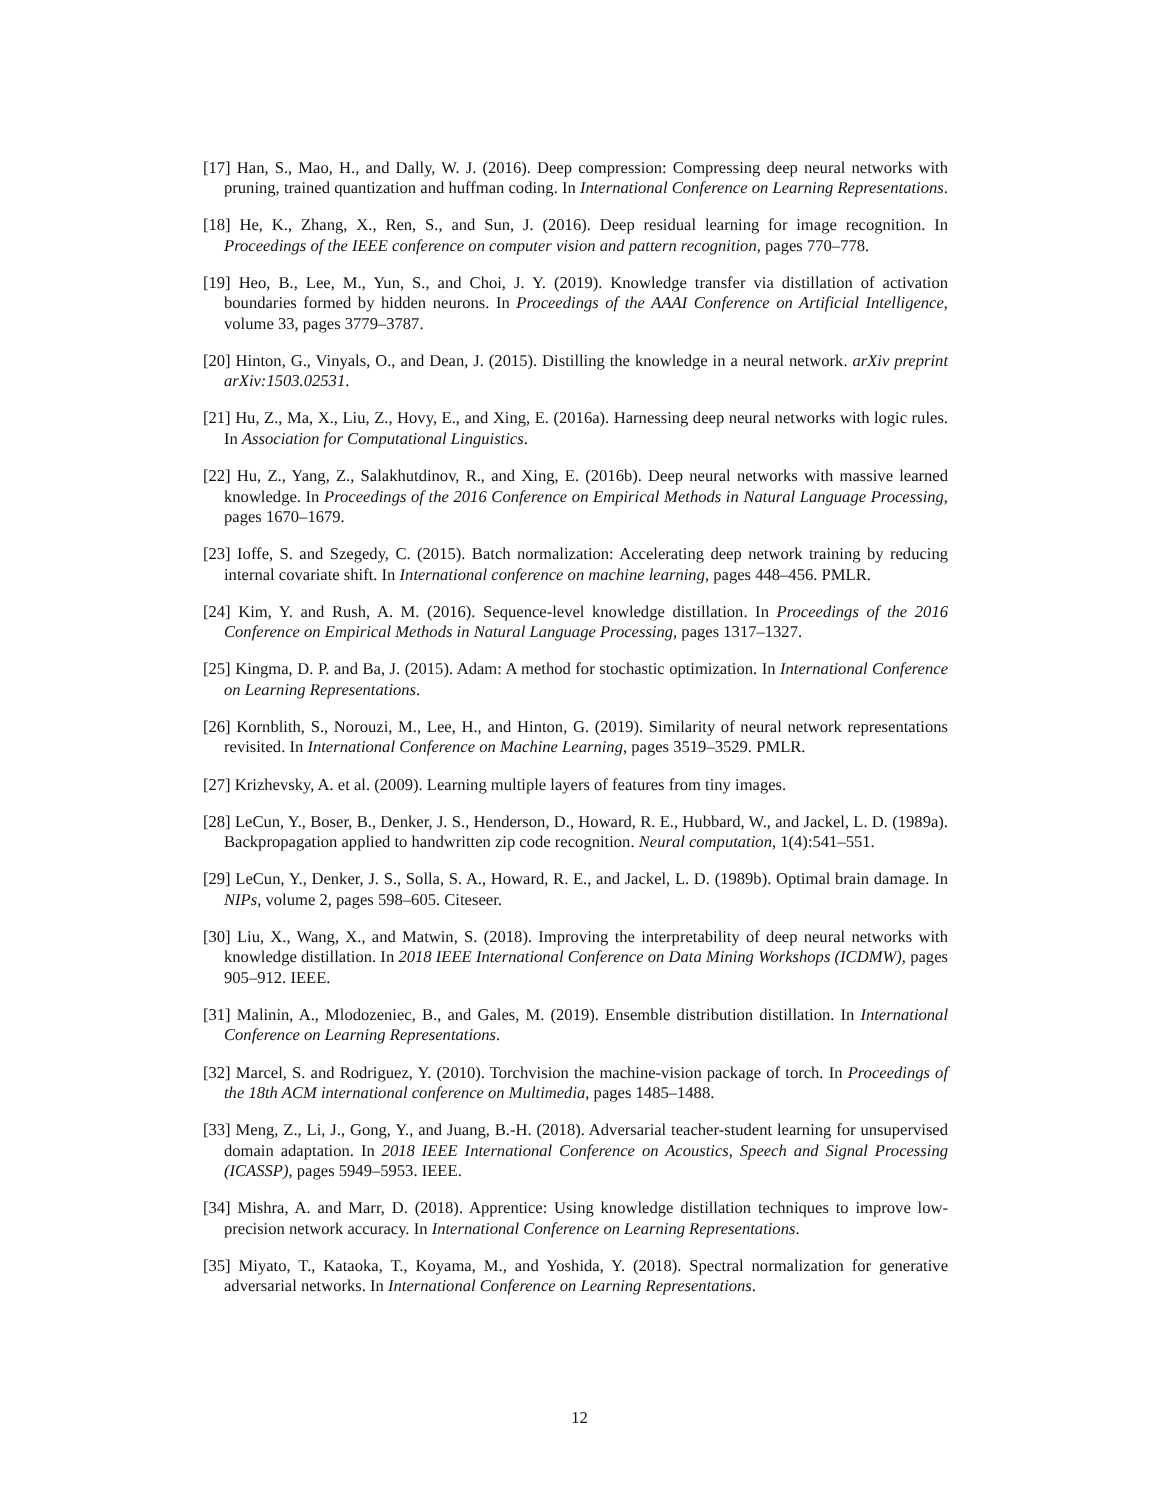[17] Han, S., Mao, H., and Dally, W. J. (2016). Deep compression: Compressing deep neural networks with pruning, trained quantization and huffman coding. In International Conference on Learning Representations.
[18] He, K., Zhang, X., Ren, S., and Sun, J. (2016). Deep residual learning for image recognition. In Proceedings of the IEEE conference on computer vision and pattern recognition, pages 770–778.
[19] Heo, B., Lee, M., Yun, S., and Choi, J. Y. (2019). Knowledge transfer via distillation of activation boundaries formed by hidden neurons. In Proceedings of the AAAI Conference on Artificial Intelligence, volume 33, pages 3779–3787.
[20] Hinton, G., Vinyals, O., and Dean, J. (2015). Distilling the knowledge in a neural network. arXiv preprint arXiv:1503.02531.
[21] Hu, Z., Ma, X., Liu, Z., Hovy, E., and Xing, E. (2016a). Harnessing deep neural networks with logic rules. In Association for Computational Linguistics.
[22] Hu, Z., Yang, Z., Salakhutdinov, R., and Xing, E. (2016b). Deep neural networks with massive learned knowledge. In Proceedings of the 2016 Conference on Empirical Methods in Natural Language Processing, pages 1670–1679.
[23] Ioffe, S. and Szegedy, C. (2015). Batch normalization: Accelerating deep network training by reducing internal covariate shift. In International conference on machine learning, pages 448–456. PMLR.
[24] Kim, Y. and Rush, A. M. (2016). Sequence-level knowledge distillation. In Proceedings of the 2016 Conference on Empirical Methods in Natural Language Processing, pages 1317–1327.
[25] Kingma, D. P. and Ba, J. (2015). Adam: A method for stochastic optimization. In International Conference on Learning Representations.
[26] Kornblith, S., Norouzi, M., Lee, H., and Hinton, G. (2019). Similarity of neural network representations revisited. In International Conference on Machine Learning, pages 3519–3529. PMLR.
[27] Krizhevsky, A. et al. (2009). Learning multiple layers of features from tiny images.
[28] LeCun, Y., Boser, B., Denker, J. S., Henderson, D., Howard, R. E., Hubbard, W., and Jackel, L. D. (1989a). Backpropagation applied to handwritten zip code recognition. Neural computation, 1(4):541–551.
[29] LeCun, Y., Denker, J. S., Solla, S. A., Howard, R. E., and Jackel, L. D. (1989b). Optimal brain damage. In NIPs, volume 2, pages 598–605. Citeseer.
[30] Liu, X., Wang, X., and Matwin, S. (2018). Improving the interpretability of deep neural networks with knowledge distillation. In 2018 IEEE International Conference on Data Mining Workshops (ICDMW), pages 905–912. IEEE.
[31] Malinin, A., Mlodozeniec, B., and Gales, M. (2019). Ensemble distribution distillation. In International Conference on Learning Representations.
[32] Marcel, S. and Rodriguez, Y. (2010). Torchvision the machine-vision package of torch. In Proceedings of the 18th ACM international conference on Multimedia, pages 1485–1488.
[33] Meng, Z., Li, J., Gong, Y., and Juang, B.-H. (2018). Adversarial teacher-student learning for unsupervised domain adaptation. In 2018 IEEE International Conference on Acoustics, Speech and Signal Processing (ICASSP), pages 5949–5953. IEEE.
[34] Mishra, A. and Marr, D. (2018). Apprentice: Using knowledge distillation techniques to improve low-precision network accuracy. In International Conference on Learning Representations.
[35] Miyato, T., Kataoka, T., Koyama, M., and Yoshida, Y. (2018). Spectral normalization for generative adversarial networks. In International Conference on Learning Representations.
12